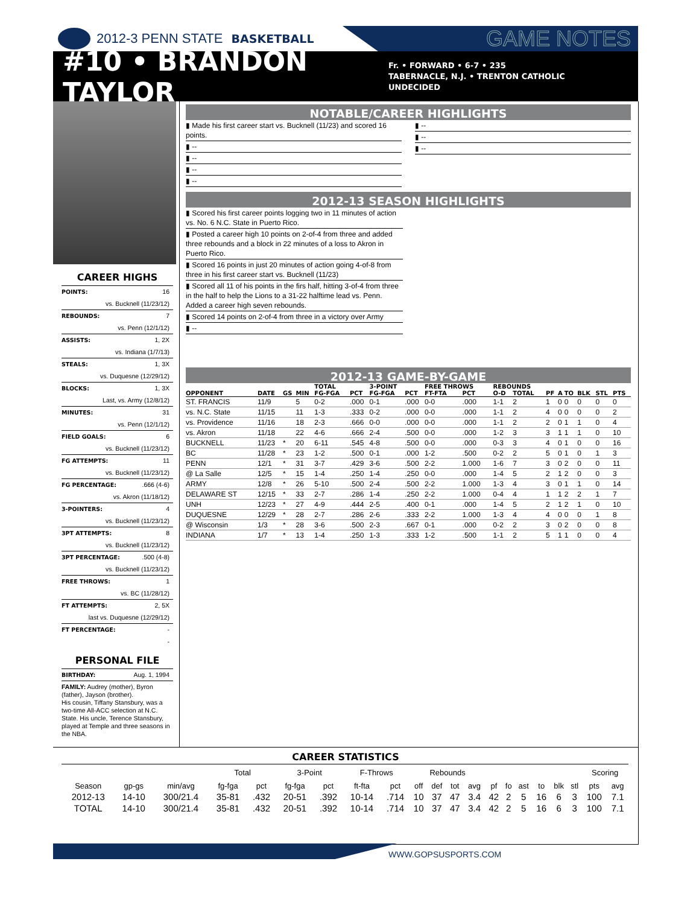2012-3 PENN STATE BASKETBALL GAME NOTES
#10 • BRANDON TAYLOR
Fr. • FORWARD • 6-7 • 235
TABERNACLE, N.J. • TRENTON CATHOLIC
UNDECIDED
CAREER HIGHS
POINTS: 16
vs. Bucknell (11/23/12)
REBOUNDS: 7
vs. Penn (12/1/12)
ASSISTS: 1, 2X
vs. Indiana (1/7/13)
STEALS: 1, 3X
vs. Duquesne (12/29/12)
BLOCKS: 1, 3X
Last, vs. Army (12/8/12)
MINUTES: 31
vs. Penn (12/1/12)
FIELD GOALS: 6
vs. Bucknell (11/23/12)
FG ATTEMPTS: 11
vs. Bucknell (11/23/12)
FG PERCENTAGE:.666 (4-6)
vs. Akron (11/18/12)
3-POINTERS: 4
vs. Bucknell (11/23/12)
3PT ATTEMPTS: 8
vs. Bucknell (11/23/12)
3PT PERCENTAGE:.500 (4-8)
vs. Bucknell (11/23/12)
FREE THROWS: 1
vs. BC (11/28/12)
FT ATTEMPTS: 2, 5X
last vs. Duquesne (12/29/12)
FT PERCENTAGE: -
-
PERSONAL FILE
BIRTHDAY: Aug. 1, 1994
FAMILY: Audrey (mother), Byron (father), Jayson (brother).
His cousin, Tiffany Stansbury, was a two-time All-ACC selection at N.C. State. His uncle, Terence Stansbury, played at Temple and three seasons in the NBA.
NOTABLE/CAREER HIGHLIGHTS
▮ Made his first career start vs. Bucknell (11/23) and scored 16 points.
▮ --
▮ --
▮ --
▮ --
▮ --
▮ --
▮ --
2012-13 SEASON HIGHLIGHTS
▮ Scored his first career points logging two in 11 minutes of action vs. No. 6 N.C. State in Puerto Rico.
▮ Posted a career high 10 points on 2-of-4 from three and added three rebounds and a block in 22 minutes of a loss to Akron in Puerto Rico.
▮ Scored 16 points in just 20 minutes of action going 4-of-8 from three in his first career start vs. Bucknell (11/23)
▮ Scored all 11 of his points in the firs half, hitting 3-of-4 from three in the half to help the Lions to a 31-22 halftime lead vs. Penn. Added a career high seven rebounds.
▮ Scored 14 points on 2-of-4 from three in a victory over Army
▮ --
2012-13 GAME-BY-GAME
| | | | | TOTAL | | 3-POINT | | FREE THROWS | | REBOUNDS | | | | | | | |
| --- | --- | --- | --- | --- | --- | --- | --- | --- | --- | --- | --- | --- | --- | --- | --- | --- | --- |
| OPPONENT | DATE | GS | MIN | FG-FGA | PCT | FG-FGA | PCT | FT-FTA | PCT | O-D | TOTAL | PF | A | TO | BLK | STL | PTS |
| ST. FRANCIS | 11/9 | | 5 | 0-2 | .000 | 0-1 | .000 | 0-0 | .000 | 1-1 | 2 | 1 | 0 | 0 | 0 | 0 | 0 |
| vs. N.C. State | 11/15 | | 11 | 1-3 | .333 | 0-2 | .000 | 0-0 | .000 | 1-1 | 2 | 4 | 0 | 0 | 0 | 0 | 2 |
| vs. Providence | 11/16 | | 18 | 2-3 | .666 | 0-0 | .000 | 0-0 | .000 | 1-1 | 2 | 2 | 0 | 1 | 1 | 0 | 4 |
| vs. Akron | 11/18 | | 22 | 4-6 | .666 | 2-4 | .500 | 0-0 | .000 | 1-2 | 3 | 3 | 1 | 1 | 1 | 0 | 10 |
| BUCKNELL | 11/23 | * | 20 | 6-11 | .545 | 4-8 | .500 | 0-0 | .000 | 0-3 | 3 | 4 | 0 | 1 | 0 | 0 | 16 |
| BC | 11/28 | * | 23 | 1-2 | .500 | 0-1 | .000 | 1-2 | .500 | 0-2 | 2 | 5 | 0 | 1 | 0 | 1 | 3 |
| PENN | 12/1 | * | 31 | 3-7 | .429 | 3-6 | .500 | 2-2 | 1.000 | 1-6 | 7 | 3 | 0 | 2 | 0 | 0 | 11 |
| @ La Salle | 12/5 | * | 15 | 1-4 | .250 | 1-4 | .250 | 0-0 | .000 | 1-4 | 5 | 2 | 1 | 2 | 0 | 0 | 3 |
| ARMY | 12/8 | * | 26 | 5-10 | .500 | 2-4 | .500 | 2-2 | 1.000 | 1-3 | 4 | 3 | 0 | 1 | 1 | 0 | 14 |
| DELAWARE ST | 12/15 | * | 33 | 2-7 | .286 | 1-4 | .250 | 2-2 | 1.000 | 0-4 | 4 | 1 | 1 | 2 | 2 | 1 | 7 |
| UNH | 12/23 | * | 27 | 4-9 | .444 | 2-5 | .400 | 0-1 | .000 | 1-4 | 5 | 2 | 1 | 2 | 1 | 0 | 10 |
| DUQUESNE | 12/29 | * | 28 | 2-7 | .286 | 2-6 | .333 | 2-2 | 1.000 | 1-3 | 4 | 4 | 0 | 0 | 0 | 1 | 8 |
| @ Wisconsin | 1/3 | * | 28 | 3-6 | .500 | 2-3 | .667 | 0-1 | .000 | 0-2 | 2 | 3 | 0 | 2 | 0 | 0 | 8 |
| INDIANA | 1/7 | * | 13 | 1-4 | .250 | 1-3 | .333 | 1-2 | .500 | 1-1 | 2 | 5 | 1 | 1 | 0 | 0 | 4 |
CAREER STATISTICS
| | | | Total | | 3-Point | | F-Throws | | Rebounds | | | | | | | | | | Scoring | |
| --- | --- | --- | --- | --- | --- | --- | --- | --- | --- | --- | --- | --- | --- | --- | --- | --- | --- | --- | --- | --- |
| Season | gp-gs | min/avg | fg-fga | pct | fg-fga | pct | ft-fta | pct | off | def | tot | avg | pf | fo | ast | to | blk | stl | pts | avg |
| 2012-13 | 14-10 | 300/21.4 | 35-81 | .432 | 20-51 | .392 | 10-14 | .714 | 10 | 37 | 47 | 3.4 | 42 | 2 | 5 | 16 | 6 | 3 | 100 | 7.1 |
| TOTAL | 14-10 | 300/21.4 | 35-81 | .432 | 20-51 | .392 | 10-14 | .714 | 10 | 37 | 47 | 3.4 | 42 | 2 | 5 | 16 | 6 | 3 | 100 | 7.1 |
WWW.GOPSUSPORTS.COM